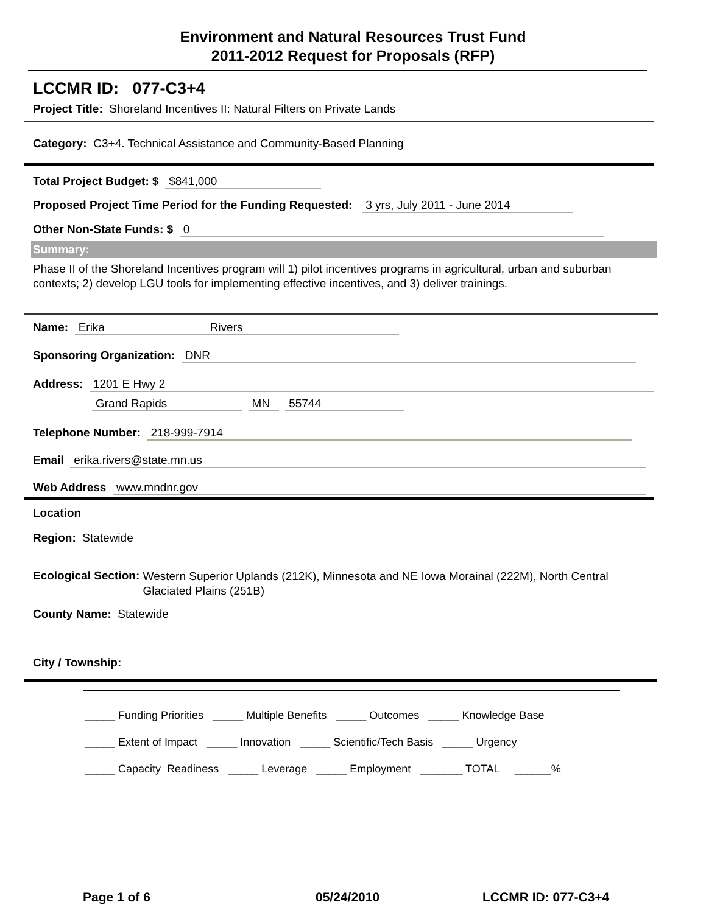Environment and Natural Resources Trust Fund
2011-2012 Request for Proposals (RFP)
LCCMR ID: 077-C3+4
Project Title: Shoreland Incentives II: Natural Filters on Private Lands
Category: C3+4. Technical Assistance and Community-Based Planning
Total Project Budget: $ $841,000
Proposed Project Time Period for the Funding Requested: 3 yrs, July 2011 - June 2014
Other Non-State Funds: $ 0
Summary:
Phase II of the Shoreland Incentives program will 1) pilot incentives programs in agricultural, urban and suburban contexts; 2) develop LGU tools for implementing effective incentives, and 3) deliver trainings.
Name: Erika Rivers
Sponsoring Organization: DNR
Address: 1201 E Hwy 2
Grand Rapids MN 55744
Telephone Number: 218-999-7914
Email erika.rivers@state.mn.us
Web Address www.mndnr.gov
Location
Region: Statewide
Ecological Section: Western Superior Uplands (212K), Minnesota and NE Iowa Morainal (222M), North Central Glaciated Plains (251B)
County Name: Statewide
City / Township:
_____ Funding Priorities _____ Multiple Benefits _____ Outcomes _____ Knowledge Base
_____ Extent of Impact _____ Innovation _____ Scientific/Tech Basis _____ Urgency
_____ Capacity Readiness _____ Leverage _____ Employment _______ TOTAL ______%
Page 1 of 6 05/24/2010 LCCMR ID: 077-C3+4